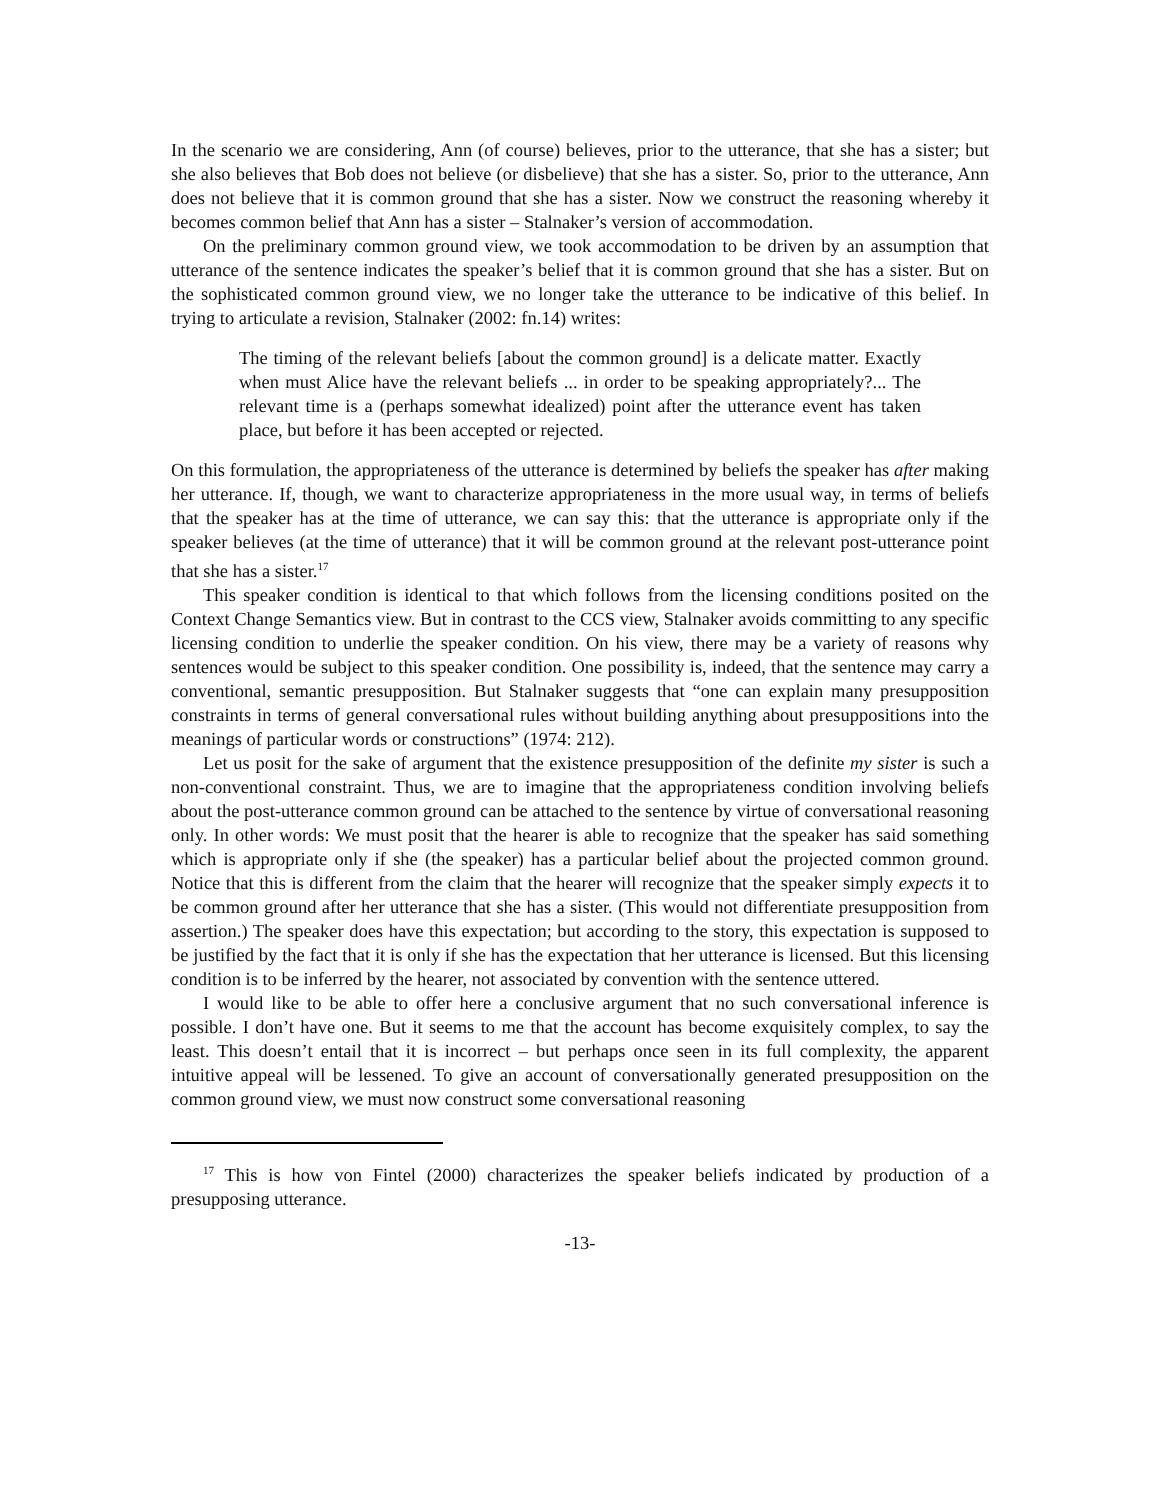In the scenario we are considering, Ann (of course) believes, prior to the utterance, that she has a sister; but she also believes that Bob does not believe (or disbelieve) that she has a sister. So, prior to the utterance, Ann does not believe that it is common ground that she has a sister. Now we construct the reasoning whereby it becomes common belief that Ann has a sister – Stalnaker’s version of accommodation.
On the preliminary common ground view, we took accommodation to be driven by an assumption that utterance of the sentence indicates the speaker’s belief that it is common ground that she has a sister. But on the sophisticated common ground view, we no longer take the utterance to be indicative of this belief. In trying to articulate a revision, Stalnaker (2002: fn.14) writes:
The timing of the relevant beliefs [about the common ground] is a delicate matter. Exactly when must Alice have the relevant beliefs ... in order to be speaking appropriately?... The relevant time is a (perhaps somewhat idealized) point after the utterance event has taken place, but before it has been accepted or rejected.
On this formulation, the appropriateness of the utterance is determined by beliefs the speaker has after making her utterance. If, though, we want to characterize appropriateness in the more usual way, in terms of beliefs that the speaker has at the time of utterance, we can say this: that the utterance is appropriate only if the speaker believes (at the time of utterance) that it will be common ground at the relevant post-utterance point that she has a sister.<sup>17</sup>
This speaker condition is identical to that which follows from the licensing conditions posited on the Context Change Semantics view. But in contrast to the CCS view, Stalnaker avoids committing to any specific licensing condition to underlie the speaker condition. On his view, there may be a variety of reasons why sentences would be subject to this speaker condition. One possibility is, indeed, that the sentence may carry a conventional, semantic presupposition. But Stalnaker suggests that “one can explain many presupposition constraints in terms of general conversational rules without building anything about presuppositions into the meanings of particular words or constructions” (1974: 212).
Let us posit for the sake of argument that the existence presupposition of the definite my sister is such a non-conventional constraint. Thus, we are to imagine that the appropriateness condition involving beliefs about the post-utterance common ground can be attached to the sentence by virtue of conversational reasoning only. In other words: We must posit that the hearer is able to recognize that the speaker has said something which is appropriate only if she (the speaker) has a particular belief about the projected common ground. Notice that this is different from the claim that the hearer will recognize that the speaker simply expects it to be common ground after her utterance that she has a sister. (This would not differentiate presupposition from assertion.) The speaker does have this expectation; but according to the story, this expectation is supposed to be justified by the fact that it is only if she has the expectation that her utterance is licensed. But this licensing condition is to be inferred by the hearer, not associated by convention with the sentence uttered.
I would like to be able to offer here a conclusive argument that no such conversational inference is possible. I don’t have one. But it seems to me that the account has become exquisitely complex, to say the least. This doesn’t entail that it is incorrect – but perhaps once seen in its full complexity, the apparent intuitive appeal will be lessened. To give an account of conversationally generated presupposition on the common ground view, we must now construct some conversational reasoning
<sup>17</sup> This is how von Fintel (2000) characterizes the speaker beliefs indicated by production of a presupposing utterance.
-13-